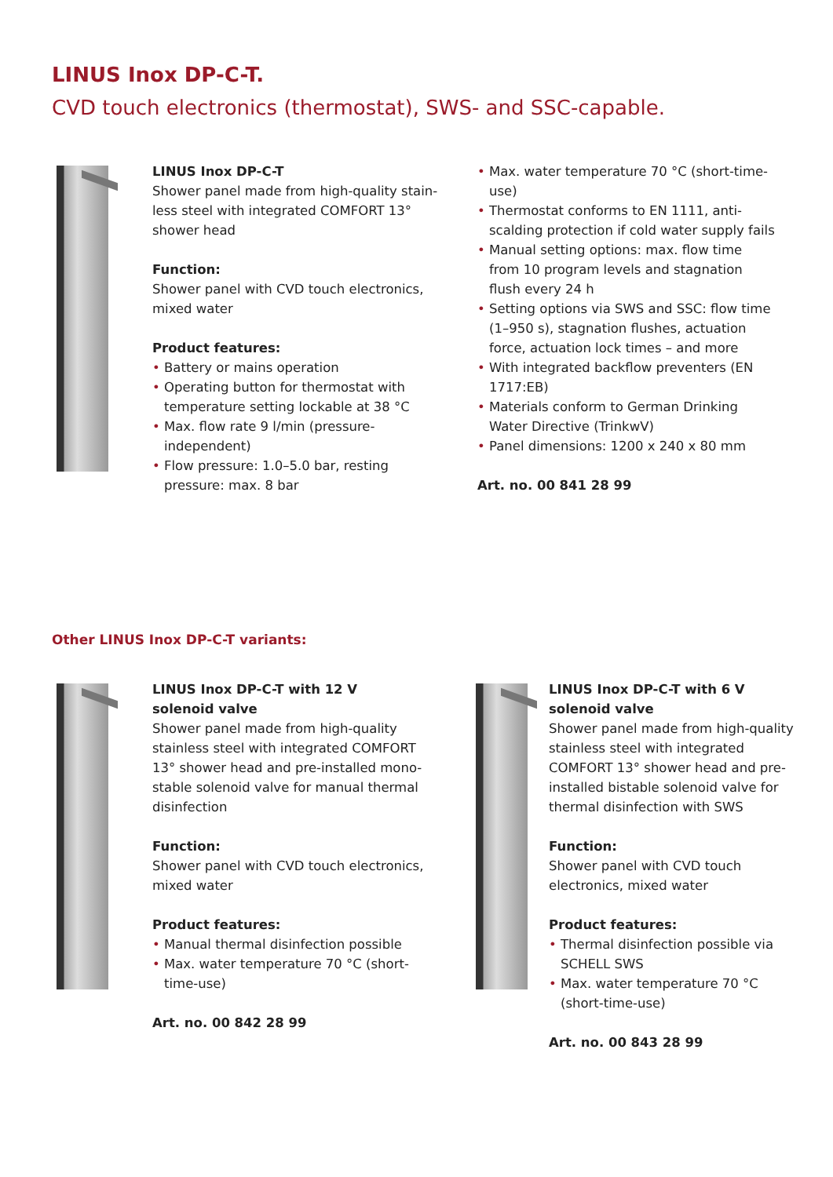LINUS Inox DP-C-T.
CVD touch electronics (thermostat), SWS- and SSC-capable.
LINUS Inox DP-C-T
Shower panel made from high-quality stain-less steel with integrated COMFORT 13° shower head
Function:
Shower panel with CVD touch electronics, mixed water
Product features:
• Battery or mains operation
• Operating button for thermostat with temperature setting lockable at 38 °C
• Max. flow rate 9 l/min (pressure-independent)
• Flow pressure: 1.0–5.0 bar, resting pressure: max. 8 bar
• Max. water temperature 70 °C (short-time-use)
• Thermostat conforms to EN 1111, anti-scalding protection if cold water supply fails
• Manual setting options: max. flow time from 10 program levels and stagnation flush every 24 h
• Setting options via SWS and SSC: flow time (1–950 s), stagnation flushes, actuation force, actuation lock times – and more
• With integrated backflow preventers (EN 1717:EB)
• Materials conform to German Drinking Water Directive (TrinkwV)
• Panel dimensions: 1200 x 240 x 80 mm
Art. no. 00 841 28 99
Other LINUS Inox DP-C-T variants:
LINUS Inox DP-C-T with 12 V
solenoid valve
Shower panel made from high-quality stainless steel with integrated COMFORT 13° shower head and pre-installed mono-stable solenoid valve for manual thermal disinfection
Function:
Shower panel with CVD touch electronics, mixed water
Product features:
• Manual thermal disinfection possible
• Max. water temperature 70 °C (short-time-use)
Art. no. 00 842 28 99
LINUS Inox DP-C-T with 6 V
solenoid valve
Shower panel made from high-quality stainless steel with integrated COMFORT 13° shower head and pre-installed bistable solenoid valve for thermal disinfection with SWS
Function:
Shower panel with CVD touch electronics, mixed water
Product features:
• Thermal disinfection possible via SCHELL SWS
• Max. water temperature 70 °C (short-time-use)
Art. no. 00 843 28 99